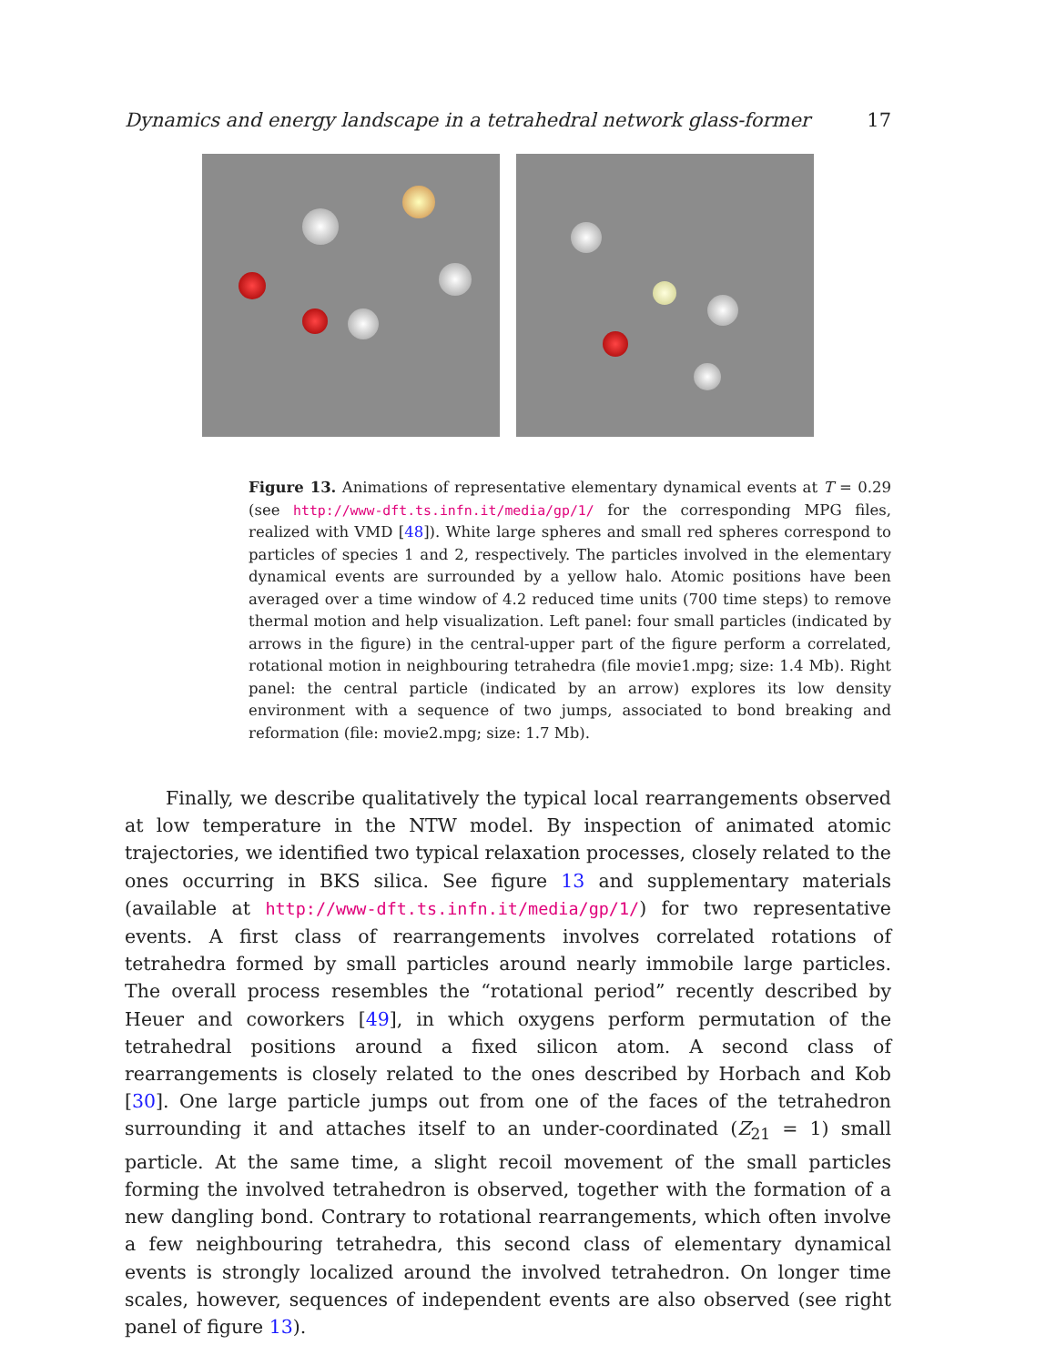Dynamics and energy landscape in a tetrahedral network glass-former 17
Figure 13. Animations of representative elementary dynamical events at T = 0.29 (see http://www-dft.ts.infn.it/media/gp/1/ for the corresponding MPG files, realized with VMD [48]). White large spheres and small red spheres correspond to particles of species 1 and 2, respectively. The particles involved in the elementary dynamical events are surrounded by a yellow halo. Atomic positions have been averaged over a time window of 4.2 reduced time units (700 time steps) to remove thermal motion and help visualization. Left panel: four small particles (indicated by arrows in the figure) in the central-upper part of the figure perform a correlated, rotational motion in neighbouring tetrahedra (file movie1.mpg; size: 1.4 Mb). Right panel: the central particle (indicated by an arrow) explores its low density environment with a sequence of two jumps, associated to bond breaking and reformation (file: movie2.mpg; size: 1.7 Mb).
Finally, we describe qualitatively the typical local rearrangements observed at low temperature in the NTW model. By inspection of animated atomic trajectories, we identified two typical relaxation processes, closely related to the ones occurring in BKS silica. See figure 13 and supplementary materials (available at http://www-dft.ts.infn.it/media/gp/1/) for two representative events. A first class of rearrangements involves correlated rotations of tetrahedra formed by small particles around nearly immobile large particles. The overall process resembles the “rotational period” recently described by Heuer and coworkers [49], in which oxygens perform permutation of the tetrahedral positions around a fixed silicon atom. A second class of rearrangements is closely related to the ones described by Horbach and Kob [30]. One large particle jumps out from one of the faces of the tetrahedron surrounding it and attaches itself to an under-coordinated (Z<sub>21</sub> = 1) small particle. At the same time, a slight recoil movement of the small particles forming the involved tetrahedron is observed, together with the formation of a new dangling bond. Contrary to rotational rearrangements, which often involve a few neighbouring tetrahedra, this second class of elementary dynamical events is strongly localized around the involved tetrahedron. On longer time scales, however, sequences of independent events are also observed (see right panel of figure 13).